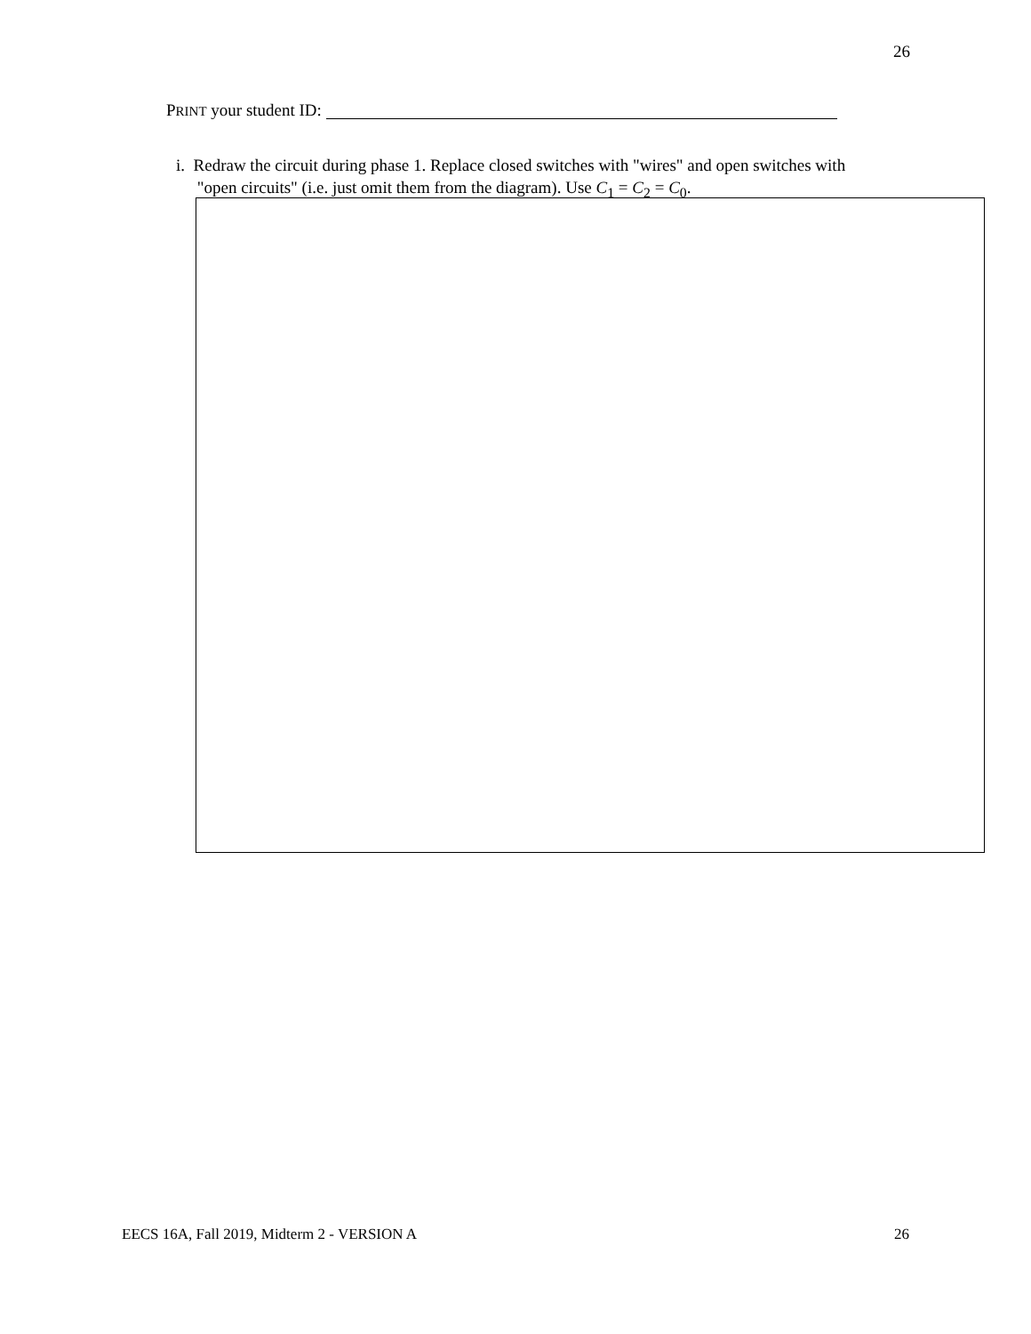26
PRINT your student ID:
i. Redraw the circuit during phase 1. Replace closed switches with "wires" and open switches with
"open circuits" (i.e. just omit them from the diagram). Use C<sub>1</sub> = C<sub>2</sub> = C<sub>0</sub>.
EECS 16A, Fall 2019, Midterm 2 - VERSION A 26